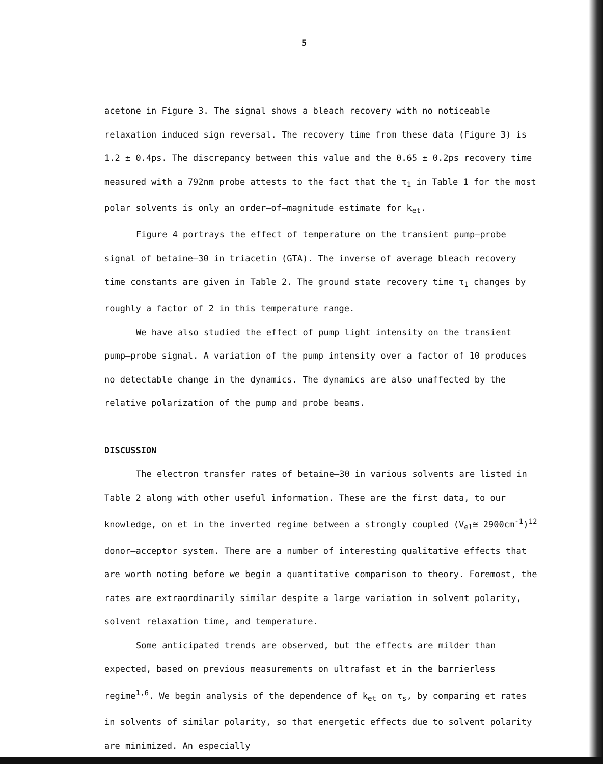5
acetone in Figure 3. The signal shows a bleach recovery with no noticeable relaxation induced sign reversal. The recovery time from these data (Figure 3) is 1.2 ± 0.4ps. The discrepancy between this value and the 0.65 ± 0.2ps recovery time measured with a 792nm probe attests to the fact that the τ<sub>1</sub> in Table 1 for the most polar solvents is only an order–of–magnitude estimate for k<sub>et</sub>.
Figure 4 portrays the effect of temperature on the transient pump–probe signal of betaine–30 in triacetin (GTA). The inverse of average bleach recovery time constants are given in Table 2. The ground state recovery time τ<sub>1</sub> changes by roughly a factor of 2 in this temperature range.
We have also studied the effect of pump light intensity on the transient pump–probe signal. A variation of the pump intensity over a factor of 10 produces no detectable change in the dynamics. The dynamics are also unaffected by the relative polarization of the pump and probe beams.
DISCUSSION
The electron transfer rates of betaine–30 in various solvents are listed in Table 2 along with other useful information. These are the first data, to our knowledge, on et in the inverted regime between a strongly coupled (V<sub>el</sub>≅ 2900cm<sup>-1</sup>)<sup>12</sup> donor–acceptor system. There are a number of interesting qualitative effects that are worth noting before we begin a quantitative comparison to theory. Foremost, the rates are extraordinarily similar despite a large variation in solvent polarity, solvent relaxation time, and temperature.
Some anticipated trends are observed, but the effects are milder than expected, based on previous measurements on ultrafast et in the barrierless regime<sup>1,6</sup>. We begin analysis of the dependence of k<sub>et</sub> on τ<sub>s</sub>, by comparing et rates in solvents of similar polarity, so that energetic effects due to solvent polarity are minimized. An especially